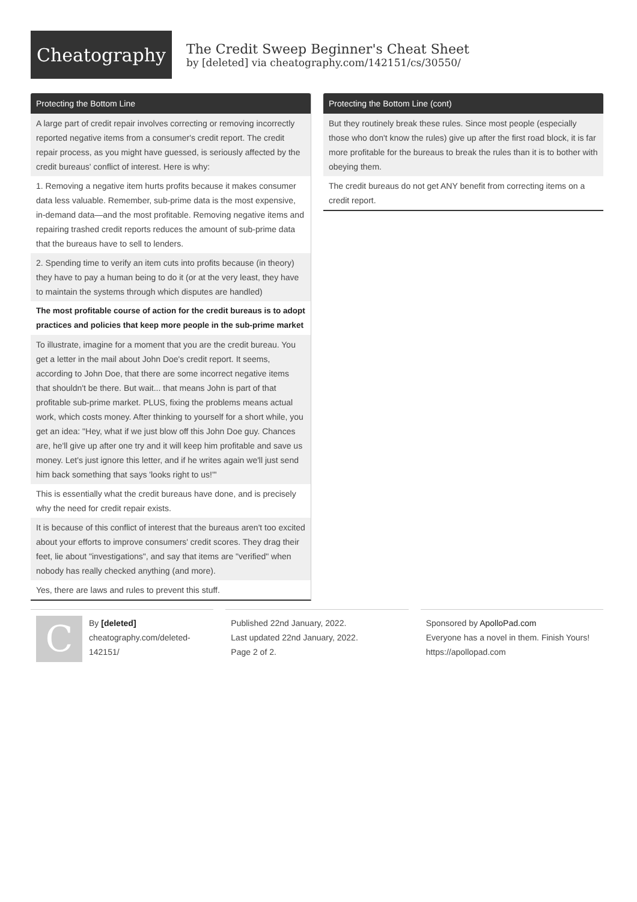Cheatography
The Credit Sweep Beginner's Cheat Sheet
by [deleted] via cheatography.com/142151/cs/30550/
Protecting the Bottom Line
A large part of credit repair involves correcting or removing incorrectly reported negative items from a consumer's credit report. The credit repair process, as you might have guessed, is seriously affected by the credit bureaus' conflict of interest. Here is why:
1. Removing a negative item hurts profits because it makes consumer data less valuable. Remember, sub-prime data is the most expensive, in-demand data—and the most profitable. Removing negative items and repairing trashed credit reports reduces the amount of sub-prime data that the bureaus have to sell to lenders.
2. Spending time to verify an item cuts into profits because (in theory) they have to pay a human being to do it (or at the very least, they have to maintain the systems through which disputes are handled)
The most profitable course of action for the credit bureaus is to adopt practices and policies that keep more people in the sub-prime market
To illustrate, imagine for a moment that you are the credit bureau. You get a letter in the mail about John Doe's credit report. It seems, according to John Doe, that there are some incorrect negative items that shouldn't be there. But wait... that means John is part of that profitable sub-prime market. PLUS, fixing the problems means actual work, which costs money. After thinking to yourself for a short while, you get an idea: "Hey, what if we just blow off this John Doe guy. Chances are, he'll give up after one try and it will keep him profitable and save us money. Let's just ignore this letter, and if he writes again we'll just send him back something that says 'looks right to us!'"
This is essentially what the credit bureaus have done, and is precisely why the need for credit repair exists.
It is because of this conflict of interest that the bureaus aren't too excited about your efforts to improve consumers' credit scores. They drag their feet, lie about "investigations", and say that items are "verified" when nobody has really checked anything (and more).
Yes, there are laws and rules to prevent this stuff.
Protecting the Bottom Line (cont)
But they routinely break these rules. Since most people (especially those who don't know the rules) give up after the first road block, it is far more profitable for the bureaus to break the rules than it is to bother with obeying them.
The credit bureaus do not get ANY benefit from correcting items on a credit report.
C
By [deleted]
cheatography.com/deleted-142151/
Published 22nd January, 2022.
Last updated 22nd January, 2022.
Page 2 of 2.
Sponsored by ApolloPad.com
Everyone has a novel in them. Finish Yours!
https://apollopad.com